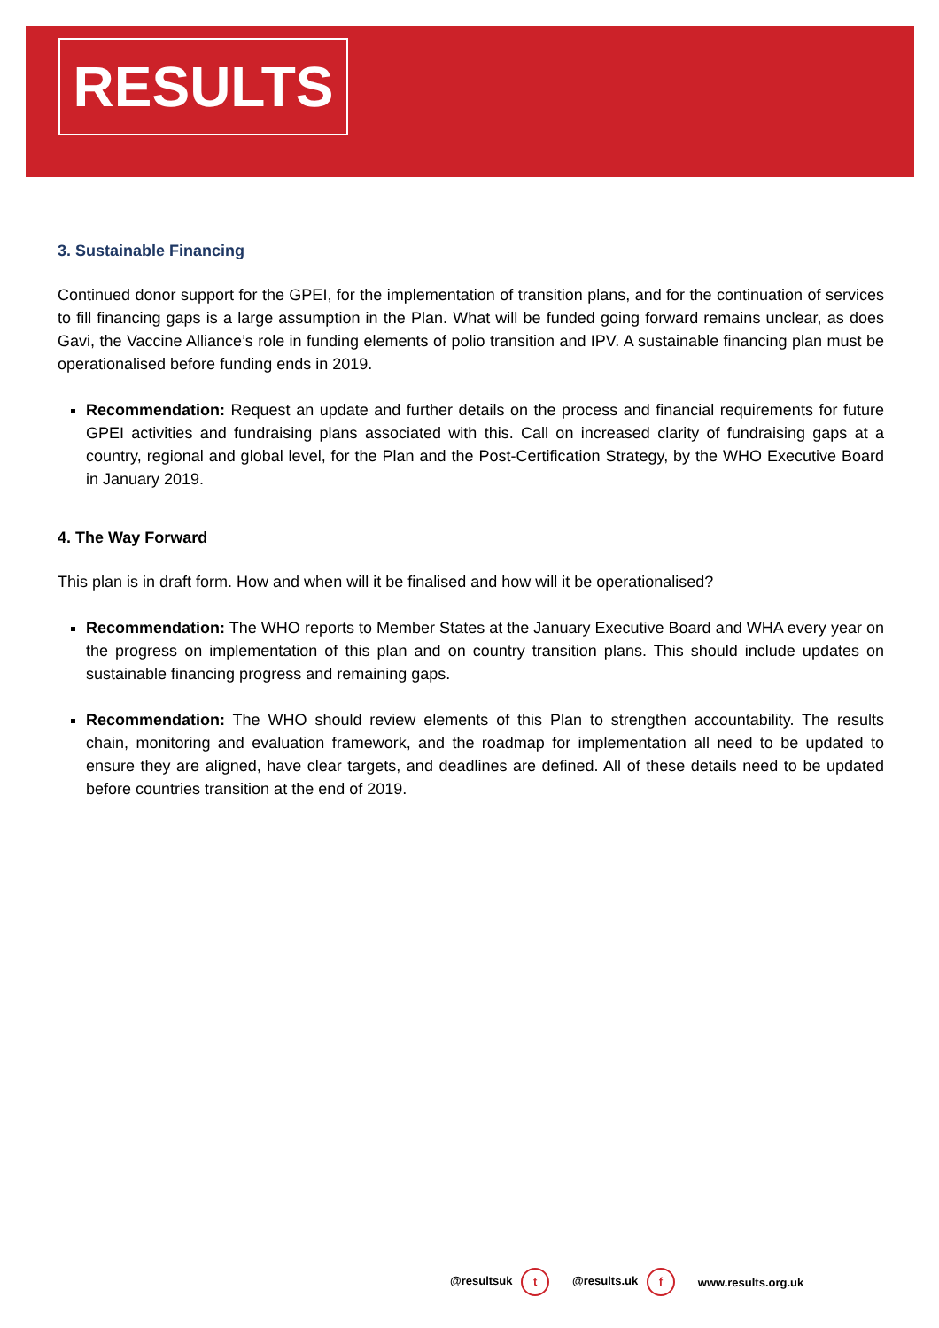RESULTS
3. Sustainable Financing
Continued donor support for the GPEI, for the implementation of transition plans, and for the continuation of services to fill financing gaps is a large assumption in the Plan. What will be funded going forward remains unclear, as does Gavi, the Vaccine Alliance’s role in funding elements of polio transition and IPV. A sustainable financing plan must be operationalised before funding ends in 2019.
Recommendation: Request an update and further details on the process and financial requirements for future GPEI activities and fundraising plans associated with this. Call on increased clarity of fundraising gaps at a country, regional and global level, for the Plan and the Post-Certification Strategy, by the WHO Executive Board in January 2019.
4. The Way Forward
This plan is in draft form. How and when will it be finalised and how will it be operationalised?
Recommendation: The WHO reports to Member States at the January Executive Board and WHA every year on the progress on implementation of this plan and on country transition plans. This should include updates on sustainable financing progress and remaining gaps.
Recommendation: The WHO should review elements of this Plan to strengthen accountability. The results chain, monitoring and evaluation framework, and the roadmap for implementation all need to be updated to ensure they are aligned, have clear targets, and deadlines are defined. All of these details need to be updated before countries transition at the end of 2019.
@resultsuk t @results.uk f www.results.org.uk